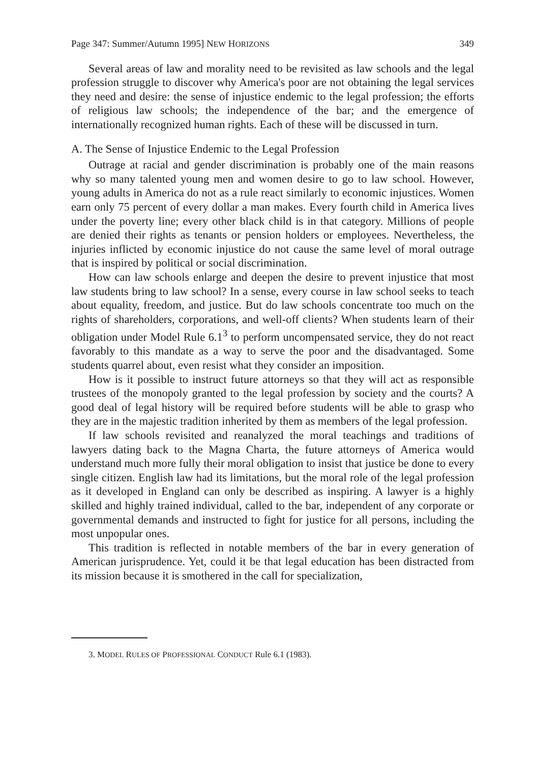Page 347: Summer/Autumn 1995] NEW HORIZONS 349
Several areas of law and morality need to be revisited as law schools and the legal profession struggle to discover why America's poor are not obtaining the legal services they need and desire: the sense of injustice endemic to the legal profession; the efforts of religious law schools; the independence of the bar; and the emergence of internationally recognized human rights. Each of these will be discussed in turn.
A. The Sense of Injustice Endemic to the Legal Profession
Outrage at racial and gender discrimination is probably one of the main reasons why so many talented young men and women desire to go to law school. However, young adults in America do not as a rule react similarly to economic injustices. Women earn only 75 percent of every dollar a man makes. Every fourth child in America lives under the poverty line; every other black child is in that category. Millions of people are denied their rights as tenants or pension holders or employees. Nevertheless, the injuries inflicted by economic injustice do not cause the same level of moral outrage that is inspired by political or social discrimination.
How can law schools enlarge and deepen the desire to prevent injustice that most law students bring to law school? In a sense, every course in law school seeks to teach about equality, freedom, and justice. But do law schools concentrate too much on the rights of shareholders, corporations, and well-off clients? When students learn of their obligation under Model Rule 6.1<sup>3</sup> to perform uncompensated service, they do not react favorably to this mandate as a way to serve the poor and the disadvantaged. Some students quarrel about, even resist what they consider an imposition.
How is it possible to instruct future attorneys so that they will act as responsible trustees of the monopoly granted to the legal profession by society and the courts? A good deal of legal history will be required before students will be able to grasp who they are in the majestic tradition inherited by them as members of the legal profession.
If law schools revisited and reanalyzed the moral teachings and traditions of lawyers dating back to the Magna Charta, the future attorneys of America would understand much more fully their moral obligation to insist that justice be done to every single citizen. English law had its limitations, but the moral role of the legal profession as it developed in England can only be described as inspiring. A lawyer is a highly skilled and highly trained individual, called to the bar, independent of any corporate or governmental demands and instructed to fight for justice for all persons, including the most unpopular ones.
This tradition is reflected in notable members of the bar in every generation of American jurisprudence. Yet, could it be that legal education has been distracted from its mission because it is smothered in the call for specialization,
3. MODEL RULES OF PROFESSIONAL CONDUCT Rule 6.1 (1983).